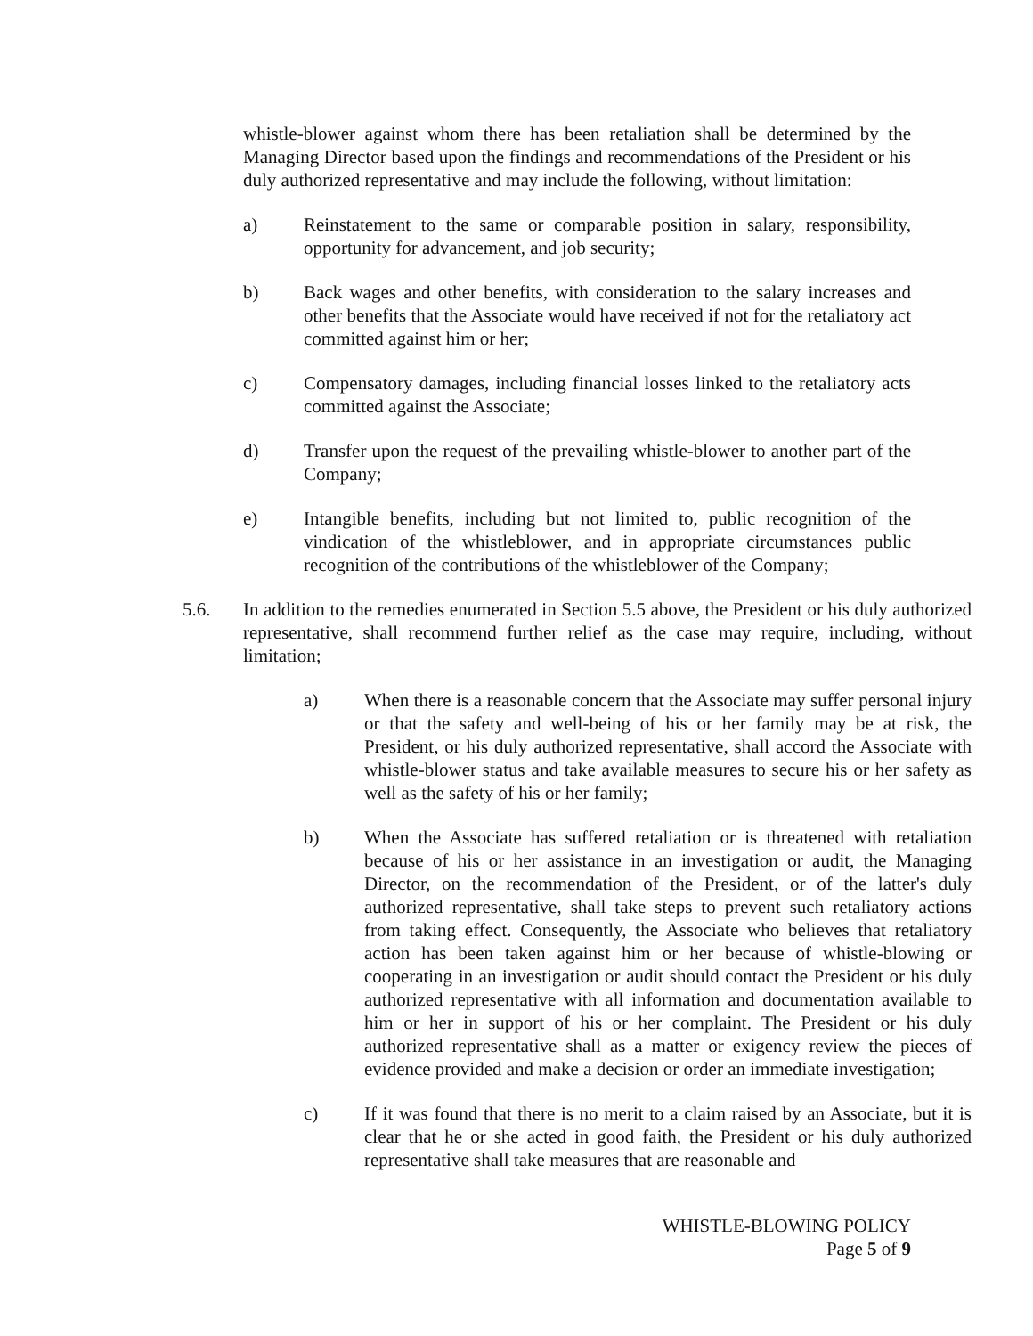whistle-blower against whom there has been retaliation shall be determined by the Managing Director based upon the findings and recommendations of the President or his duly authorized representative and may include the following, without limitation:
a) Reinstatement to the same or comparable position in salary, responsibility, opportunity for advancement, and job security;
b) Back wages and other benefits, with consideration to the salary increases and other benefits that the Associate would have received if not for the retaliatory act committed against him or her;
c) Compensatory damages, including financial losses linked to the retaliatory acts committed against the Associate;
d) Transfer upon the request of the prevailing whistle-blower to another part of the Company;
e) Intangible benefits, including but not limited to, public recognition of the vindication of the whistleblower, and in appropriate circumstances public recognition of the contributions of the whistleblower of the Company;
5.6. In addition to the remedies enumerated in Section 5.5 above, the President or his duly authorized representative, shall recommend further relief as the case may require, including, without limitation;
a) When there is a reasonable concern that the Associate may suffer personal injury or that the safety and well-being of his or her family may be at risk, the President, or his duly authorized representative, shall accord the Associate with whistle-blower status and take available measures to secure his or her safety as well as the safety of his or her family;
b) When the Associate has suffered retaliation or is threatened with retaliation because of his or her assistance in an investigation or audit, the Managing Director, on the recommendation of the President, or of the latter's duly authorized representative, shall take steps to prevent such retaliatory actions from taking effect. Consequently, the Associate who believes that retaliatory action has been taken against him or her because of whistle-blowing or cooperating in an investigation or audit should contact the President or his duly authorized representative with all information and documentation available to him or her in support of his or her complaint. The President or his duly authorized representative shall as a matter or exigency review the pieces of evidence provided and make a decision or order an immediate investigation;
c) If it was found that there is no merit to a claim raised by an Associate, but it is clear that he or she acted in good faith, the President or his duly authorized representative shall take measures that are reasonable and
WHISTLE-BLOWING POLICY
Page 5 of 9